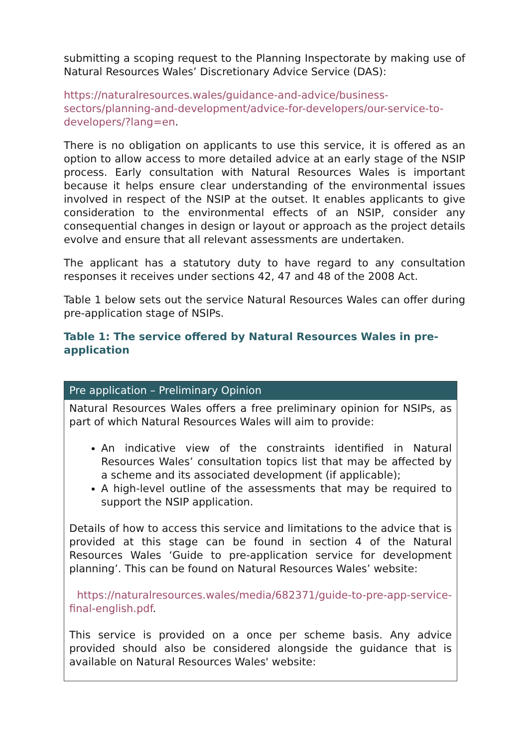submitting a scoping request to the Planning Inspectorate by making use of Natural Resources Wales’ Discretionary Advice Service (DAS):
https://naturalresources.wales/guidance-and-advice/business-sectors/planning-and-development/advice-for-developers/our-service-to-developers/?lang=en.
There is no obligation on applicants to use this service, it is offered as an option to allow access to more detailed advice at an early stage of the NSIP process. Early consultation with Natural Resources Wales is important because it helps ensure clear understanding of the environmental issues involved in respect of the NSIP at the outset. It enables applicants to give consideration to the environmental effects of an NSIP, consider any consequential changes in design or layout or approach as the project details evolve and ensure that all relevant assessments are undertaken.
The applicant has a statutory duty to have regard to any consultation responses it receives under sections 42, 47 and 48 of the 2008 Act.
Table 1 below sets out the service Natural Resources Wales can offer during pre-application stage of NSIPs.
Table 1: The service offered by Natural Resources Wales in pre-application
| Pre application – Preliminary Opinion |
| --- |
| Natural Resources Wales offers a free preliminary opinion for NSIPs, as part of which Natural Resources Wales will aim to provide: An indicative view of the constraints identified in Natural Resources Wales’ consultation topics list that may be affected by a scheme and its associated development (if applicable); A high-level outline of the assessments that may be required to support the NSIP application. Details of how to access this service and limitations to the advice that is provided at this stage can be found in section 4 of the Natural Resources Wales ‘Guide to pre-application service for development planning’. This can be found on Natural Resources Wales’ website: https://naturalresources.wales/media/682371/guide-to-pre-app-service-final-english.pdf . This service is provided on a once per scheme basis. Any advice provided should also be considered alongside the guidance that is available on Natural Resources Wales' website: |